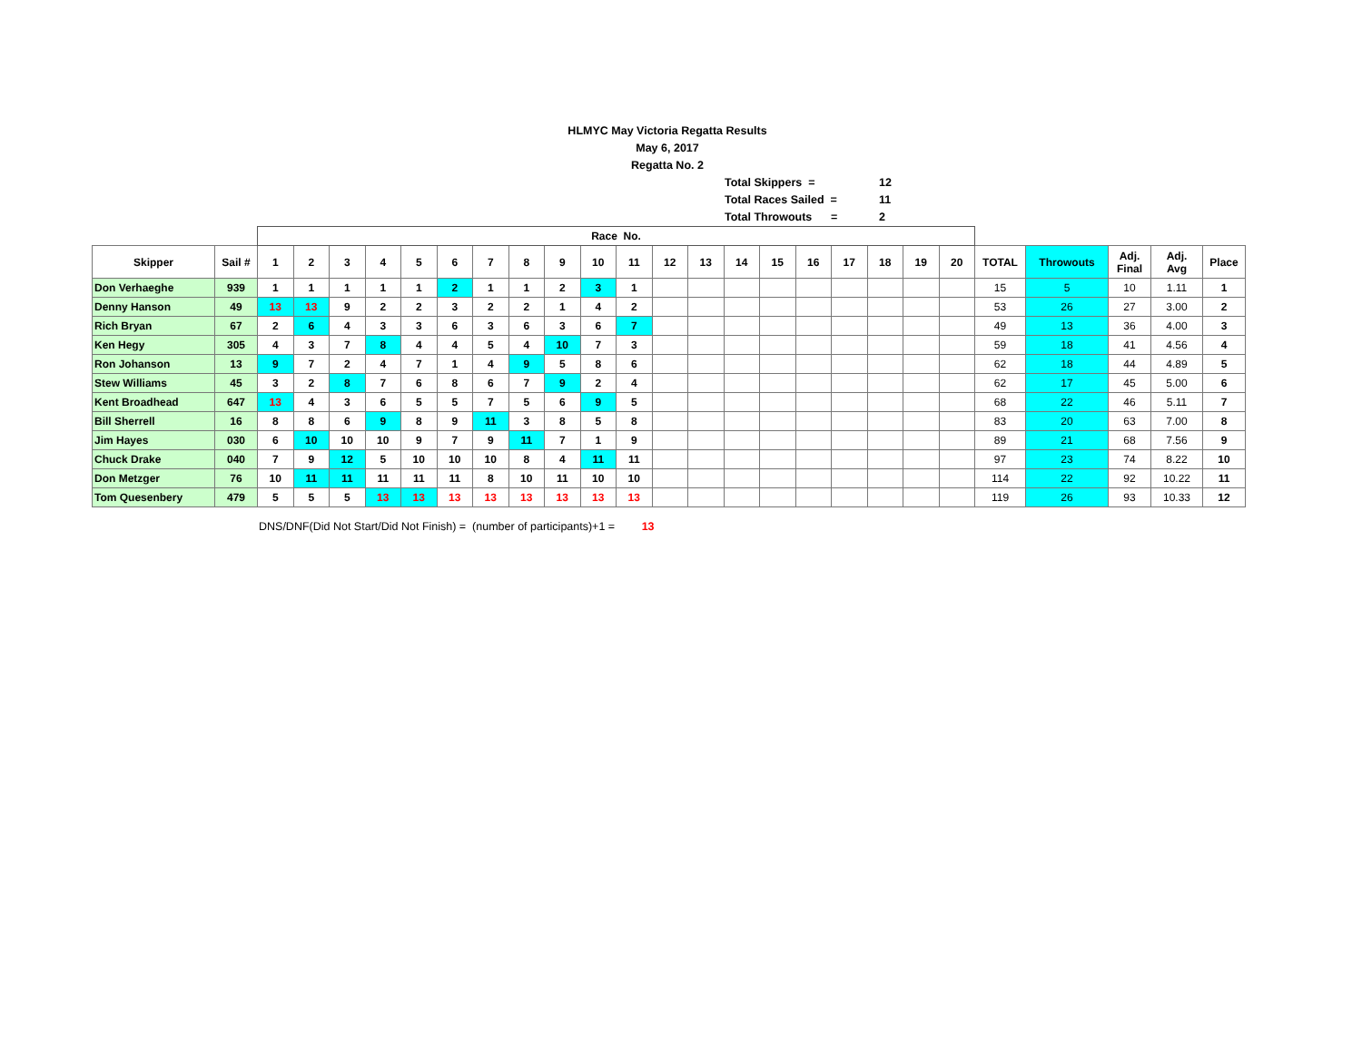HLMYC May Victoria Regatta Results
May 6, 2017
Regatta No. 2
Total Skippers = 12
Total Races Sailed = 11
Total Throwouts = 2
| | | Race No. | | | | | | | | | | | | | | | | | | | | | | | | |
| --- | --- | --- | --- | --- | --- | --- | --- | --- | --- | --- | --- | --- | --- | --- | --- | --- | --- | --- | --- | --- | --- | --- | --- | --- | --- | --- |
| Skipper | Sail # | 1 | 2 | 3 | 4 | 5 | 6 | 7 | 8 | 9 | 10 | 11 | 12 | 13 | 14 | 15 | 16 | 17 | 18 | 19 | 20 | TOTAL | Throwouts | Adj. Final | Adj. Avg | Place |
| Don Verhaeghe | 939 | 1 | 1 | 1 | 1 | 1 | 2 | 1 | 1 | 2 | 3 | 1 | | | | | | | | | | 15 | 5 | 10 | 1.11 | 1 |
| Denny Hanson | 49 | 13 | 13 | 9 | 2 | 2 | 3 | 2 | 2 | 1 | 4 | 2 | | | | | | | | | | 53 | 26 | 27 | 3.00 | 2 |
| Rich Bryan | 67 | 2 | 6 | 4 | 3 | 3 | 6 | 3 | 6 | 3 | 6 | 7 | | | | | | | | | | 49 | 13 | 36 | 4.00 | 3 |
| Ken Hegy | 305 | 4 | 3 | 7 | 8 | 4 | 4 | 5 | 4 | 10 | 7 | 3 | | | | | | | | | | 59 | 18 | 41 | 4.56 | 4 |
| Ron Johanson | 13 | 9 | 7 | 2 | 4 | 7 | 1 | 4 | 9 | 5 | 8 | 6 | | | | | | | | | | 62 | 18 | 44 | 4.89 | 5 |
| Stew Williams | 45 | 3 | 2 | 8 | 7 | 6 | 8 | 6 | 7 | 9 | 2 | 4 | | | | | | | | | | 62 | 17 | 45 | 5.00 | 6 |
| Kent Broadhead | 647 | 13 | 4 | 3 | 6 | 5 | 5 | 7 | 5 | 6 | 9 | 5 | | | | | | | | | | 68 | 22 | 46 | 5.11 | 7 |
| Bill Sherrell | 16 | 8 | 8 | 6 | 9 | 8 | 9 | 11 | 3 | 8 | 5 | 8 | | | | | | | | | | 83 | 20 | 63 | 7.00 | 8 |
| Jim Hayes | 030 | 6 | 10 | 10 | 10 | 9 | 7 | 9 | 11 | 7 | 1 | 9 | | | | | | | | | | 89 | 21 | 68 | 7.56 | 9 |
| Chuck Drake | 040 | 7 | 9 | 12 | 5 | 10 | 10 | 10 | 8 | 4 | 11 | 11 | | | | | | | | | | 97 | 23 | 74 | 8.22 | 10 |
| Don Metzger | 76 | 10 | 11 | 11 | 11 | 11 | 11 | 8 | 10 | 11 | 10 | 10 | | | | | | | | | | 114 | 22 | 92 | 10.22 | 11 |
| Tom Quesenbery | 479 | 5 | 5 | 5 | 13 | 13 | 13 | 13 | 13 | 13 | 13 | 13 | | | | | | | | | | 119 | 26 | 93 | 10.33 | 12 |
DNS/DNF(Did Not Start/Did Not Finish) = (number of participants)+1 = 13